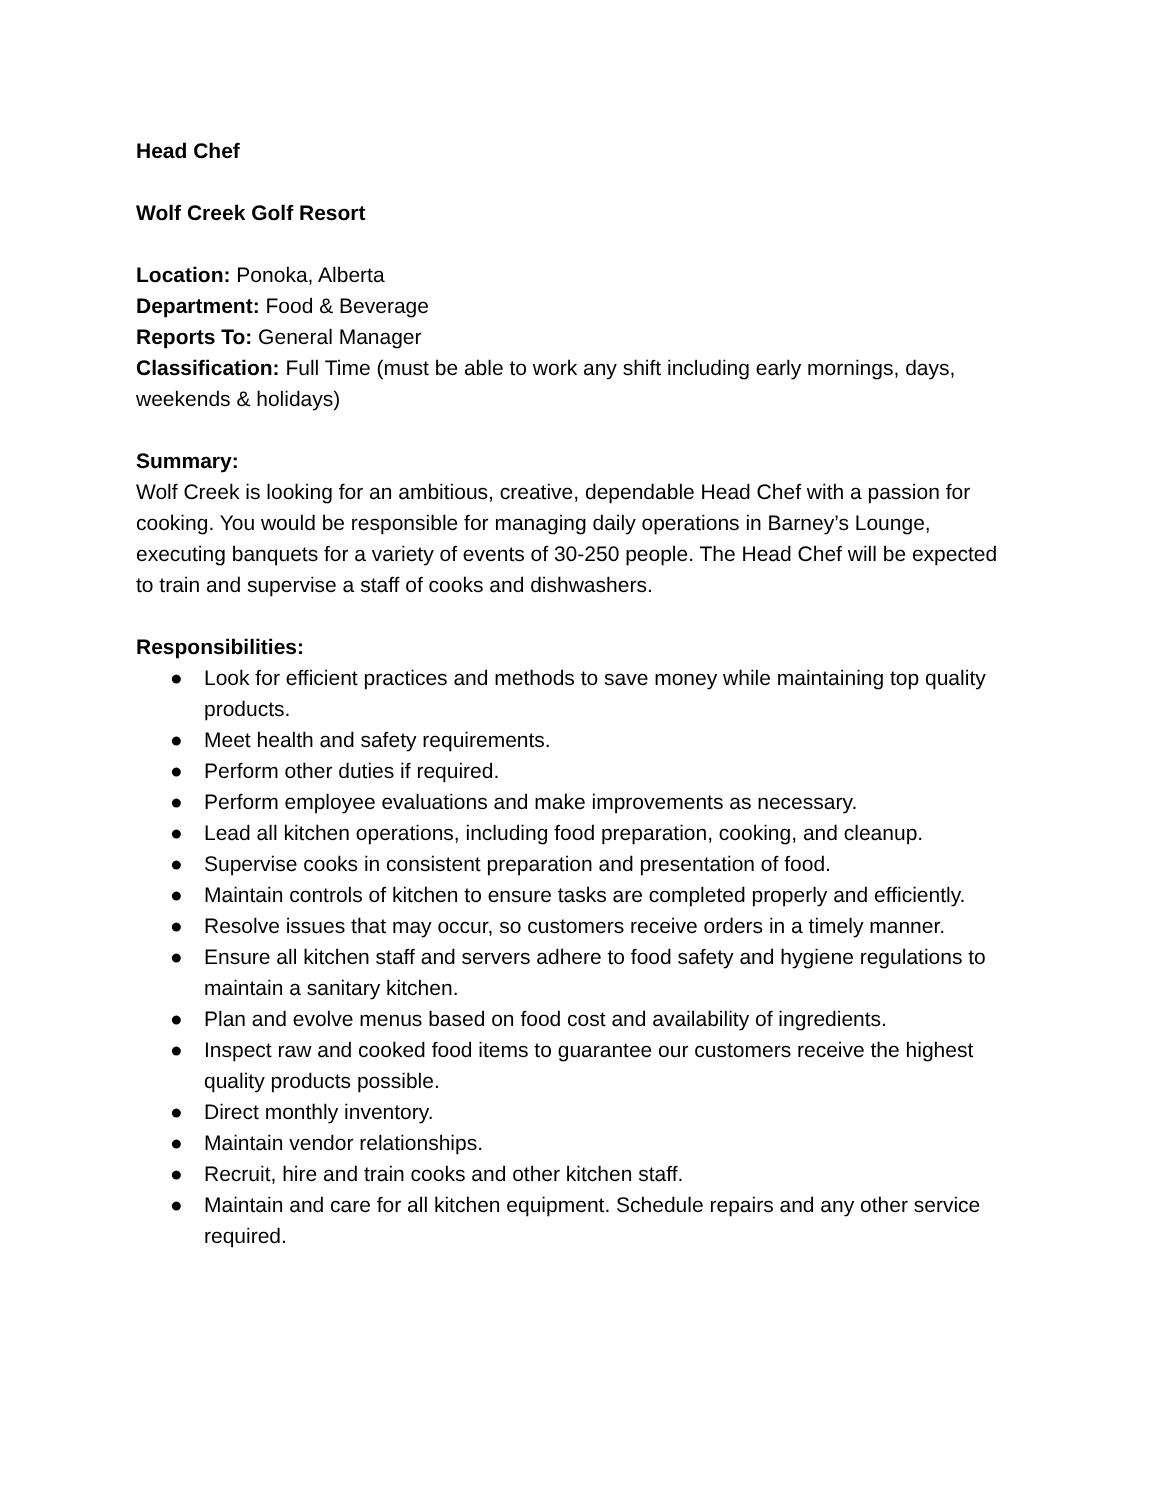Head Chef
Wolf Creek Golf Resort
Location: Ponoka, Alberta
Department: Food & Beverage
Reports To: General Manager
Classification: Full Time (must be able to work any shift including early mornings, days, weekends & holidays)
Summary:
Wolf Creek is looking for an ambitious, creative, dependable Head Chef with a passion for cooking. You would be responsible for managing daily operations in Barney’s Lounge, executing banquets for a variety of events of 30-250 people. The Head Chef will be expected to train and supervise a staff of cooks and dishwashers.
Responsibilities:
● Look for efficient practices and methods to save money while maintaining top quality products.
● Meet health and safety requirements.
● Perform other duties if required.
● Perform employee evaluations and make improvements as necessary.
● Lead all kitchen operations, including food preparation, cooking, and cleanup.
● Supervise cooks in consistent preparation and presentation of food.
● Maintain controls of kitchen to ensure tasks are completed properly and efficiently.
● Resolve issues that may occur, so customers receive orders in a timely manner.
● Ensure all kitchen staff and servers adhere to food safety and hygiene regulations to maintain a sanitary kitchen.
● Plan and evolve menus based on food cost and availability of ingredients.
● Inspect raw and cooked food items to guarantee our customers receive the highest quality products possible.
● Direct monthly inventory.
● Maintain vendor relationships.
● Recruit, hire and train cooks and other kitchen staff.
● Maintain and care for all kitchen equipment. Schedule repairs and any other service required.